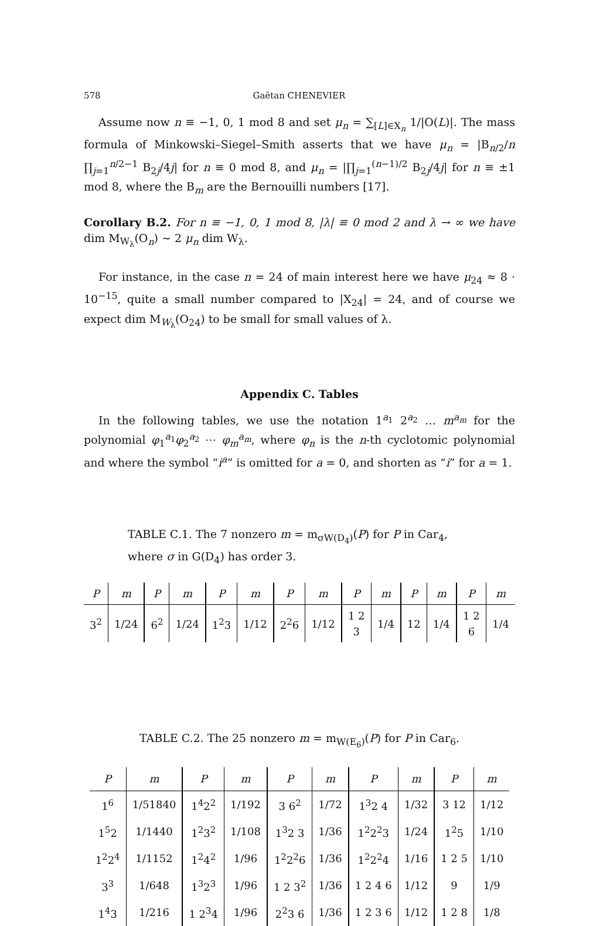578 Gaëtan CHENEVIER
Assume now n ≡ −1, 0, 1 mod 8 and set μ<sub>n</sub> = ∑<sub>[L]∈X<sub>n</sub></sub> 1/|O(L)|. The mass formula of Minkowski–Siegel–Smith asserts that we have μ<sub>n</sub> = |B<sub>n/2</sub>/n ∏<sub>j=1</sub><sup>n/2−1</sup> B<sub>2j</sub>/4j| for n ≡ 0 mod 8, and μ<sub>n</sub> = |∏<sub>j=1</sub><sup>(n−1)/2</sup> B<sub>2j</sub>/4j| for n ≡ ±1 mod 8, where the B<sub>m</sub> are the Bernouilli numbers [17].
Corollary B.2. For n ≡ −1, 0, 1 mod 8, |λ| ≡ 0 mod 2 and λ → ∞ we have dim M<sub>W<sub>λ</sub></sub>(O<sub>n</sub>) ∼ 2 μ<sub>n</sub> dim W<sub>λ</sub>.
For instance, in the case n = 24 of main interest here we have μ<sub>24</sub> ≈ 8 · 10<sup>−15</sup>, quite a small number compared to |X<sub>24</sub>| = 24, and of course we expect dim M<sub>W<sub>λ</sub></sub>(O<sub>24</sub>) to be small for small values of λ.
Appendix C. Tables
In the following tables, we use the notation 1<sup>a<sub>1</sub></sup> 2<sup>a<sub>2</sub></sup> … m<sup>a<sub>m</sub></sup> for the polynomial φ<sub>1</sub><sup>a<sub>1</sub></sup>φ<sub>2</sub><sup>a<sub>2</sub></sup> ⋯ φ<sub>m</sub><sup>a<sub>m</sub></sup>, where φ<sub>n</sub> is the n-th cyclotomic polynomial and where the symbol “i<sup>a</sup>” is omitted for a = 0, and shorten as “i” for a = 1.
TABLE C.1. The 7 nonzero m = m<sub>σW(D<sub>4</sub>)</sub>(P) for P in Car<sub>4</sub>,
where σ in G(D<sub>4</sub>) has order 3.
| P | m | P | m | P | m | P | m | P | m | P | m | P | m |
| --- | --- | --- | --- | --- | --- | --- | --- | --- | --- | --- | --- | --- | --- |
| 3<sup>2</sup> | 1/24 | 6<sup>2</sup> | 1/24 | 1<sup>2</sup>3 | 1/12 | 2<sup>2</sup>6 | 1/12 | 1 2 3 | 1/4 | 12 | 1/4 | 1 2 6 | 1/4 |
TABLE C.2. The 25 nonzero m = m<sub>W(E<sub>6</sub>)</sub>(P) for P in Car<sub>6</sub>.
| P | m | P | m | P | m | P | m | P | m |
| --- | --- | --- | --- | --- | --- | --- | --- | --- | --- |
| 1<sup>6</sup> | 1/51840 | 1<sup>4</sup>2<sup>2</sup> | 1/192 | 3 6<sup>2</sup> | 1/72 | 1<sup>3</sup>2 4 | 1/32 | 3 12 | 1/12 |
| 1<sup>5</sup>2 | 1/1440 | 1<sup>2</sup>3<sup>2</sup> | 1/108 | 1<sup>3</sup>2 3 | 1/36 | 1<sup>2</sup>2<sup>2</sup>3 | 1/24 | 1<sup>2</sup>5 | 1/10 |
| 1<sup>2</sup>2<sup>4</sup> | 1/1152 | 1<sup>2</sup>4<sup>2</sup> | 1/96 | 1<sup>2</sup>2<sup>2</sup>6 | 1/36 | 1<sup>2</sup>2<sup>2</sup>4 | 1/16 | 1 2 5 | 1/10 |
| 3<sup>3</sup> | 1/648 | 1<sup>3</sup>2<sup>3</sup> | 1/96 | 1 2 3<sup>2</sup> | 1/36 | 1 2 4 6 | 1/12 | 9 | 1/9 |
| 1<sup>4</sup>3 | 1/216 | 1 2<sup>3</sup>4 | 1/96 | 2<sup>2</sup>3 6 | 1/36 | 1 2 3 6 | 1/12 | 1 2 8 | 1/8 |